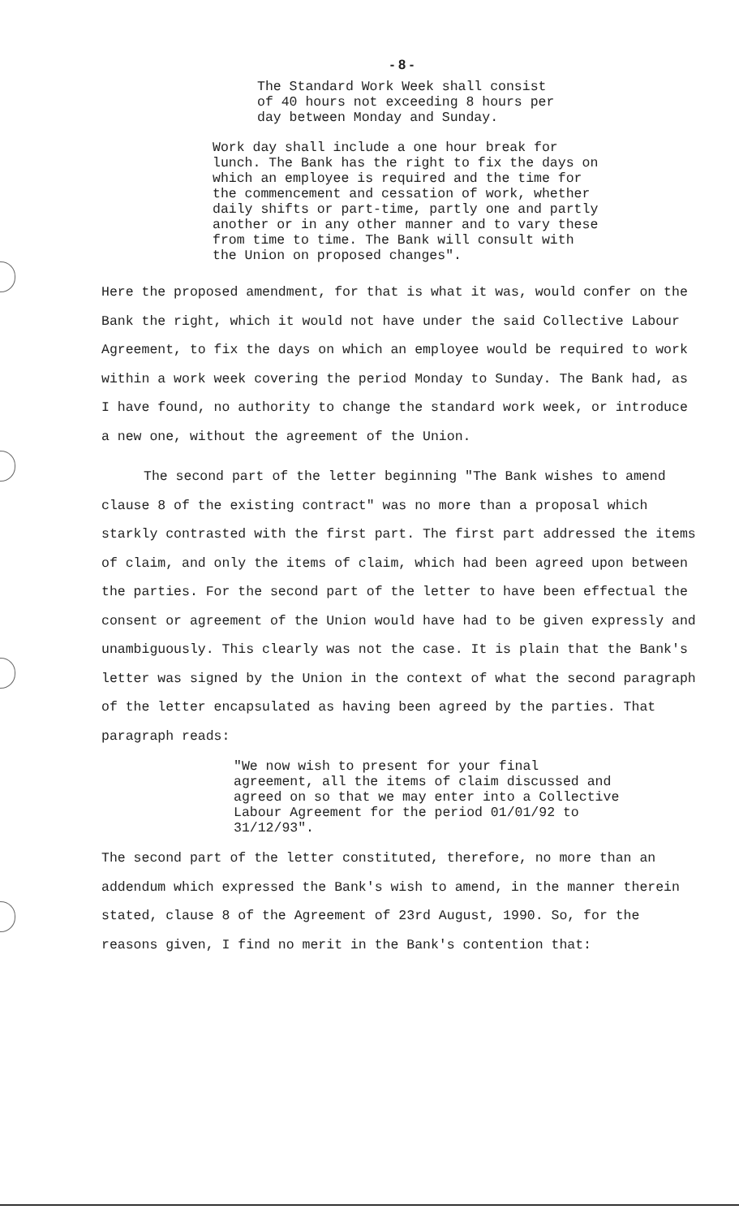- 8 -
The Standard Work Week shall consist of 40 hours not exceeding 8 hours per day between Monday and Sunday.
Work day shall include a one hour break for lunch. The Bank has the right to fix the days on which an employee is required and the time for the commencement and cessation of work, whether daily shifts or part-time, partly one and partly another or in any other manner and to vary these from time to time. The Bank will consult with the Union on proposed changes".
Here the proposed amendment, for that is what it was, would confer on the Bank the right, which it would not have under the said Collective Labour Agreement, to fix the days on which an employee would be required to work within a work week covering the period Monday to Sunday. The Bank had, as I have found, no authority to change the standard work week, or introduce a new one, without the agreement of the Union.
The second part of the letter beginning "The Bank wishes to amend clause 8 of the existing contract" was no more than a proposal which starkly contrasted with the first part. The first part addressed the items of claim, and only the items of claim, which had been agreed upon between the parties. For the second part of the letter to have been effectual the consent or agreement of the Union would have had to be given expressly and unambiguously. This clearly was not the case. It is plain that the Bank's letter was signed by the Union in the context of what the second paragraph of the letter encapsulated as having been agreed by the parties. That paragraph reads:
"We now wish to present for your final agreement, all the items of claim discussed and agreed on so that we may enter into a Collective Labour Agreement for the period 01/01/92 to 31/12/93".
The second part of the letter constituted, therefore, no more than an addendum which expressed the Bank's wish to amend, in the manner therein stated, clause 8 of the Agreement of 23rd August, 1990. So, for the reasons given, I find no merit in the Bank's contention that: